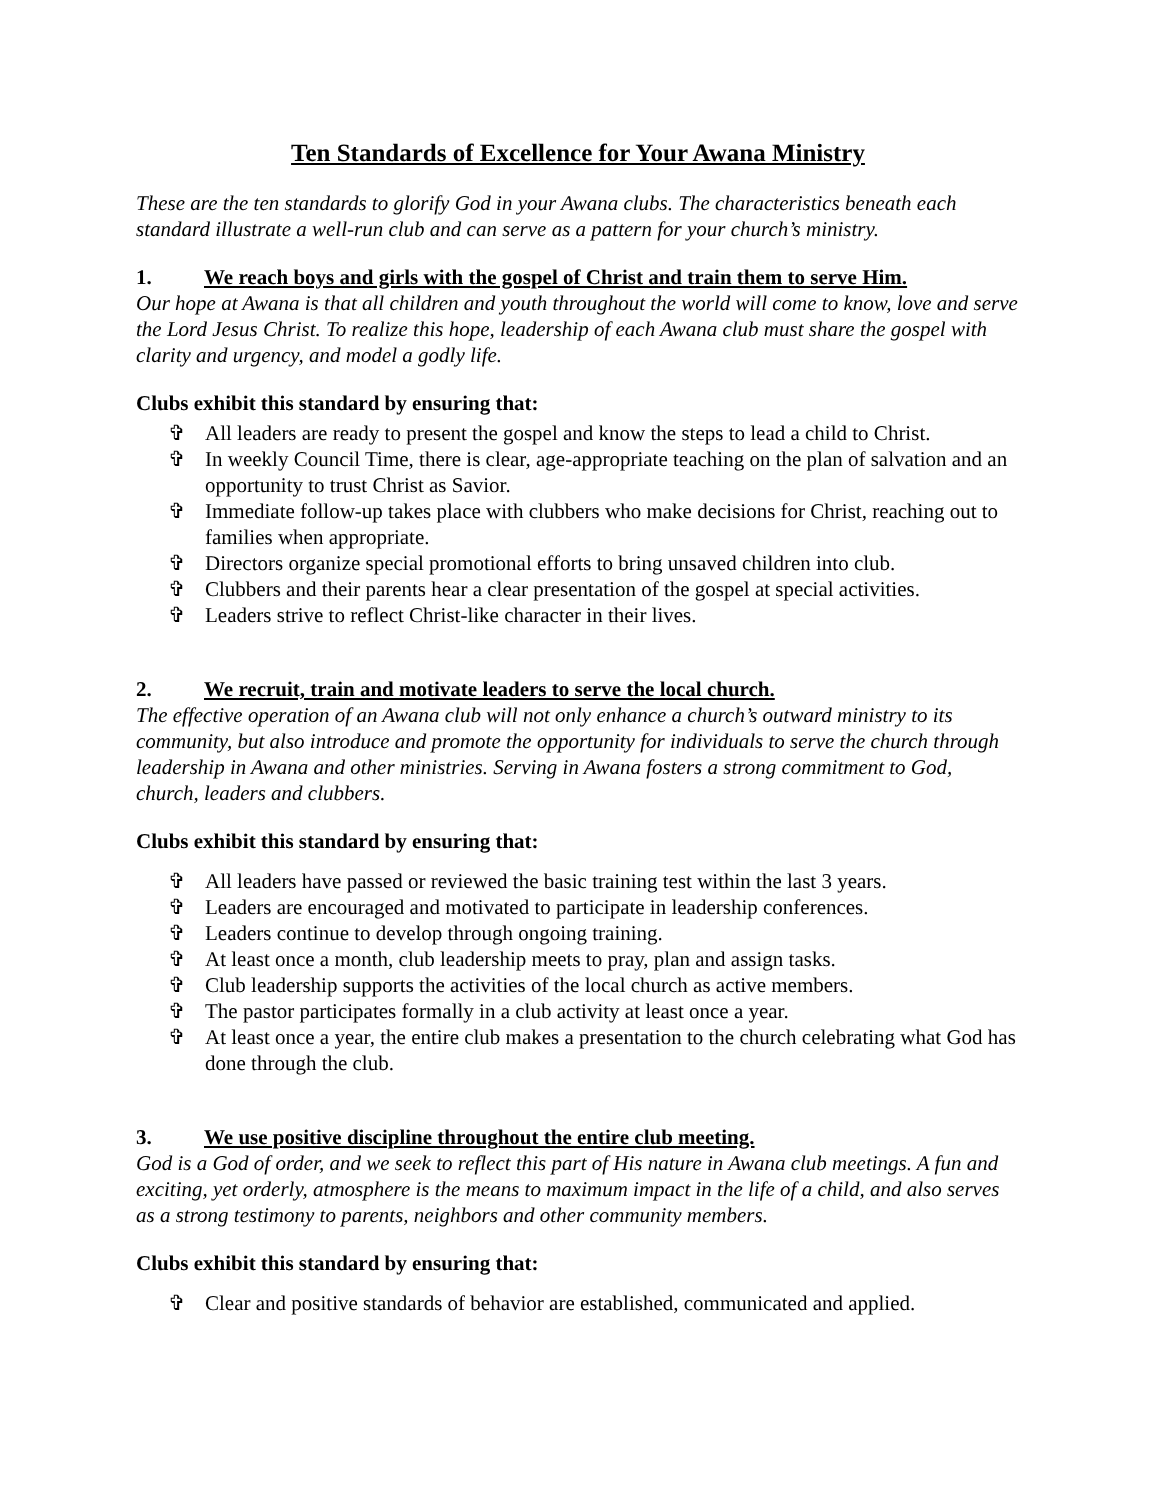Ten Standards of Excellence for Your Awana Ministry
These are the ten standards to glorify God in your Awana clubs. The characteristics beneath each standard illustrate a well-run club and can serve as a pattern for your church’s ministry.
1. We reach boys and girls with the gospel of Christ and train them to serve Him.
Our hope at Awana is that all children and youth throughout the world will come to know, love and serve the Lord Jesus Christ. To realize this hope, leadership of each Awana club must share the gospel with clarity and urgency, and model a godly life.
Clubs exhibit this standard by ensuring that:
✞ All leaders are ready to present the gospel and know the steps to lead a child to Christ.
✞ In weekly Council Time, there is clear, age-appropriate teaching on the plan of salvation and an opportunity to trust Christ as Savior.
✞ Immediate follow-up takes place with clubbers who make decisions for Christ, reaching out to families when appropriate.
✞ Directors organize special promotional efforts to bring unsaved children into club.
✞ Clubbers and their parents hear a clear presentation of the gospel at special activities.
✞ Leaders strive to reflect Christ-like character in their lives.
2. We recruit, train and motivate leaders to serve the local church.
The effective operation of an Awana club will not only enhance a church’s outward ministry to its community, but also introduce and promote the opportunity for individuals to serve the church through leadership in Awana and other ministries. Serving in Awana fosters a strong commitment to God, church, leaders and clubbers.
Clubs exhibit this standard by ensuring that:
✞ All leaders have passed or reviewed the basic training test within the last 3 years.
✞ Leaders are encouraged and motivated to participate in leadership conferences.
✞ Leaders continue to develop through ongoing training.
✞ At least once a month, club leadership meets to pray, plan and assign tasks.
✞ Club leadership supports the activities of the local church as active members.
✞ The pastor participates formally in a club activity at least once a year.
✞ At least once a year, the entire club makes a presentation to the church celebrating what God has done through the club.
3. We use positive discipline throughout the entire club meeting.
God is a God of order, and we seek to reflect this part of His nature in Awana club meetings. A fun and exciting, yet orderly, atmosphere is the means to maximum impact in the life of a child, and also serves as a strong testimony to parents, neighbors and other community members.
Clubs exhibit this standard by ensuring that:
✞ Clear and positive standards of behavior are established, communicated and applied.